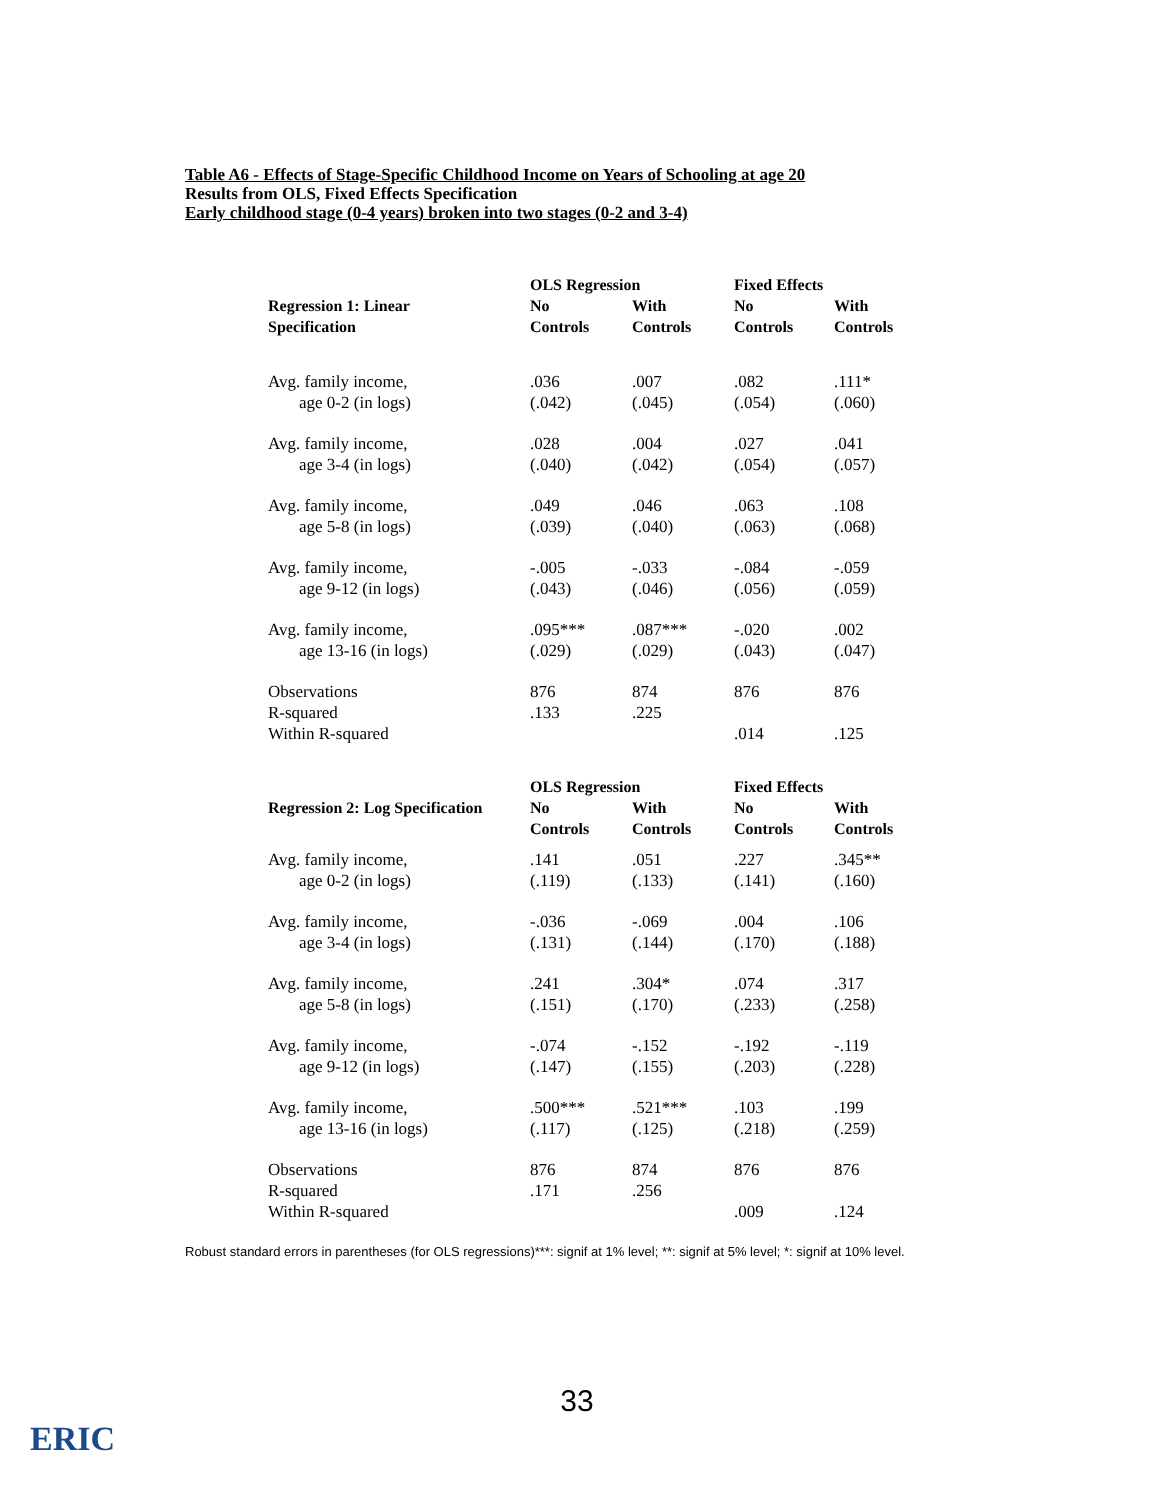Table A6 - Effects of Stage-Specific Childhood Income on Years of Schooling at age 20
Results from OLS, Fixed Effects Specification
Early childhood stage (0-4 years) broken into two stages (0-2 and 3-4)
| | OLS Regression | | Fixed Effects | |
| --- | --- | --- | --- | --- |
| Regression 1: Linear Specification | No Controls | With Controls | No Controls | With Controls |
| Avg. family income, age 0-2 (in logs) | .036 (.042) | .007 (.045) | .082 (.054) | .111* (.060) |
| Avg. family income, age 3-4 (in logs) | .028 (.040) | .004 (.042) | .027 (.054) | .041 (.057) |
| Avg. family income, age 5-8 (in logs) | .049 (.039) | .046 (.040) | .063 (.063) | .108 (.068) |
| Avg. family income, age 9-12 (in logs) | -.005 (.043) | -.033 (.046) | -.084 (.056) | -.059 (.059) |
| Avg. family income, age 13-16 (in logs) | .095*** (.029) | .087*** (.029) | -.020 (.043) | .002 (.047) |
| Observations R-squared Within R-squared | 876 .133 | 874 .225 | 876 .014 | 876 .125 |
| | OLS Regression | | Fixed Effects | |
| Regression 2: Log Specification | No Controls | With Controls | No Controls | With Controls |
| Avg. family income, age 0-2 (in logs) | .141 (.119) | .051 (.133) | .227 (.141) | .345** (.160) |
| Avg. family income, age 3-4 (in logs) | -.036 (.131) | -.069 (.144) | .004 (.170) | .106 (.188) |
| Avg. family income, age 5-8 (in logs) | .241 (.151) | .304* (.170) | .074 (.233) | .317 (.258) |
| Avg. family income, age 9-12 (in logs) | -.074 (.147) | -.152 (.155) | -.192 (.203) | -.119 (.228) |
| Avg. family income, age 13-16 (in logs) | .500*** (.117) | .521*** (.125) | .103 (.218) | .199 (.259) |
| Observations R-squared Within R-squared | 876 .171 | 874 .256 | 876 .009 | 876 .124 |
Robust standard errors in parentheses (for OLS regressions)***: signif at 1% level; **: signif at 5% level; *: signif at 10% level.
33
ERIC